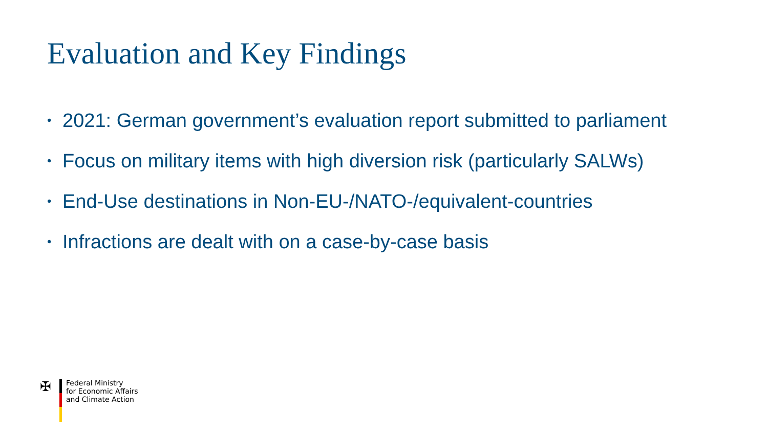Evaluation and Key Findings
• 2021: German government’s evaluation report submitted to parliament
• Focus on military items with high diversion risk (particularly SALWs)
• End-Use destinations in Non-EU-/NATO-/equivalent-countries
• Infractions are dealt with on a case-by-case basis
✠
Federal Ministry
for Economic Affairs
and Climate Action